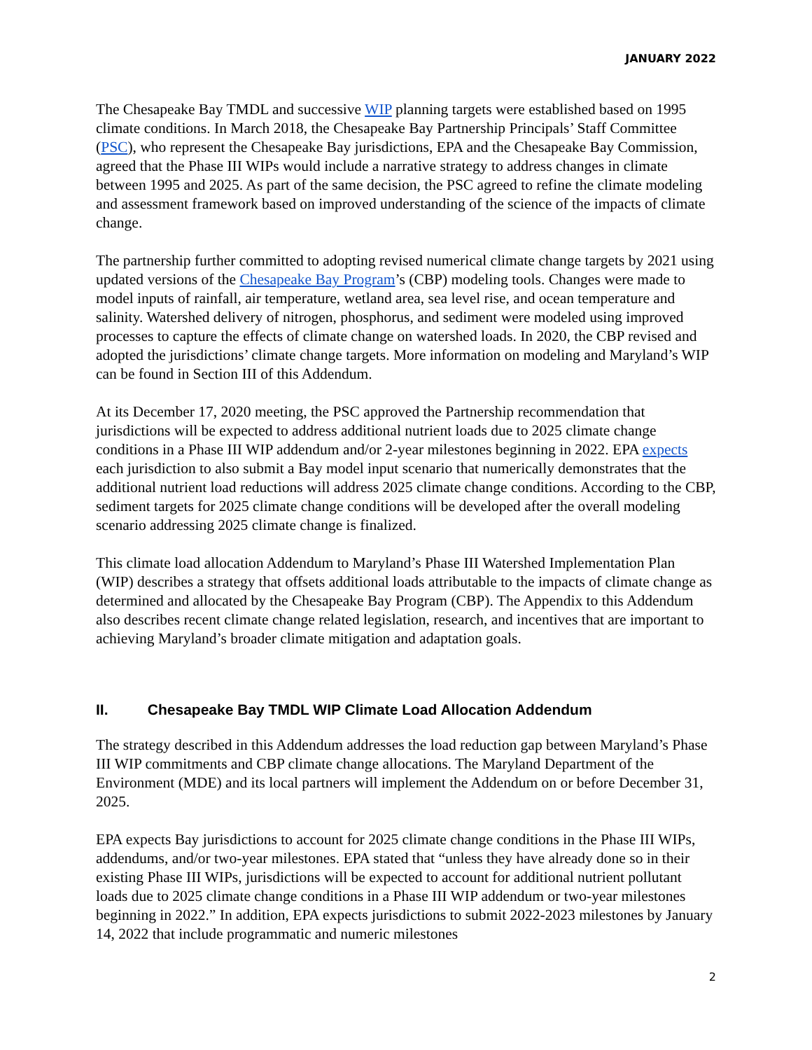JANUARY 2022
The Chesapeake Bay TMDL and successive WIP planning targets were established based on 1995 climate conditions. In March 2018, the Chesapeake Bay Partnership Principals’ Staff Committee (PSC), who represent the Chesapeake Bay jurisdictions, EPA and the Chesapeake Bay Commission, agreed that the Phase III WIPs would include a narrative strategy to address changes in climate between 1995 and 2025. As part of the same decision, the PSC agreed to refine the climate modeling and assessment framework based on improved understanding of the science of the impacts of climate change.
The partnership further committed to adopting revised numerical climate change targets by 2021 using updated versions of the Chesapeake Bay Program’s (CBP) modeling tools. Changes were made to model inputs of rainfall, air temperature, wetland area, sea level rise, and ocean temperature and salinity. Watershed delivery of nitrogen, phosphorus, and sediment were modeled using improved processes to capture the effects of climate change on watershed loads. In 2020, the CBP revised and adopted the jurisdictions’ climate change targets. More information on modeling and Maryland’s WIP can be found in Section III of this Addendum.
At its December 17, 2020 meeting, the PSC approved the Partnership recommendation that jurisdictions will be expected to address additional nutrient loads due to 2025 climate change conditions in a Phase III WIP addendum and/or 2-year milestones beginning in 2022. EPA expects each jurisdiction to also submit a Bay model input scenario that numerically demonstrates that the additional nutrient load reductions will address 2025 climate change conditions. According to the CBP, sediment targets for 2025 climate change conditions will be developed after the overall modeling scenario addressing 2025 climate change is finalized.
This climate load allocation Addendum to Maryland’s Phase III Watershed Implementation Plan (WIP) describes a strategy that offsets additional loads attributable to the impacts of climate change as determined and allocated by the Chesapeake Bay Program (CBP). The Appendix to this Addendum also describes recent climate change related legislation, research, and incentives that are important to achieving Maryland’s broader climate mitigation and adaptation goals.
II. Chesapeake Bay TMDL WIP Climate Load Allocation Addendum
The strategy described in this Addendum addresses the load reduction gap between Maryland’s Phase III WIP commitments and CBP climate change allocations. The Maryland Department of the Environment (MDE) and its local partners will implement the Addendum on or before December 31, 2025.
EPA expects Bay jurisdictions to account for 2025 climate change conditions in the Phase III WIPs, addendums, and/or two-year milestones. EPA stated that “unless they have already done so in their existing Phase III WIPs, jurisdictions will be expected to account for additional nutrient pollutant loads due to 2025 climate change conditions in a Phase III WIP addendum or two-year milestones beginning in 2022.” In addition, EPA expects jurisdictions to submit 2022-2023 milestones by January 14, 2022 that include programmatic and numeric milestones
2